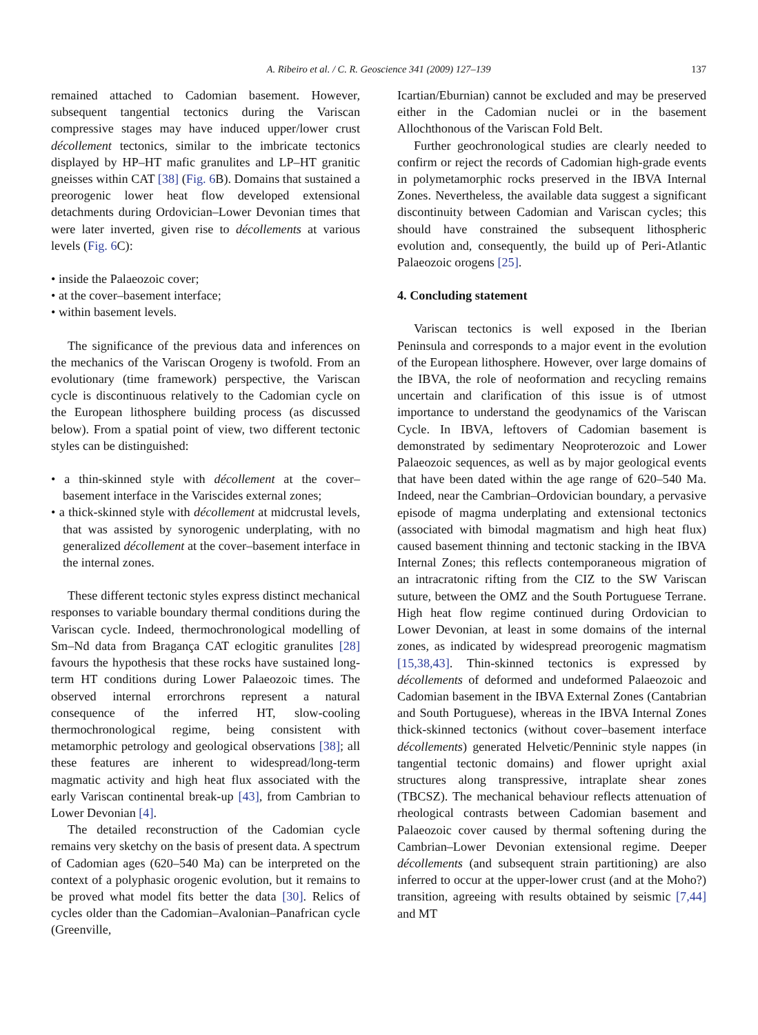A. Ribeiro et al. / C. R. Geoscience 341 (2009) 127–139
137
remained attached to Cadomian basement. However, subsequent tangential tectonics during the Variscan compressive stages may have induced upper/lower crust décollement tectonics, similar to the imbricate tectonics displayed by HP–HT mafic granulites and LP–HT granitic gneisses within CAT [38] (Fig. 6 B). Domains that sustained a preorogenic lower heat flow developed extensional detachments during Ordovician–Lower Devonian times that were later inverted, given rise to décollements at various levels (Fig. 6 C):
• inside the Palaeozoic cover;
• at the cover–basement interface;
• within basement levels.
The significance of the previous data and inferences on the mechanics of the Variscan Orogeny is twofold. From an evolutionary (time framework) perspective, the Variscan cycle is discontinuous relatively to the Cadomian cycle on the European lithosphere building process (as discussed below). From a spatial point of view, two different tectonic styles can be distinguished:
• a thin-skinned style with décollement at the cover–basement interface in the Variscides external zones;
• a thick-skinned style with décollement at midcrustal levels, that was assisted by synorogenic underplating, with no generalized décollement at the cover–basement interface in the internal zones.
These different tectonic styles express distinct mechanical responses to variable boundary thermal conditions during the Variscan cycle. Indeed, thermochronological modelling of Sm–Nd data from Bragança CAT eclogitic granulites [28] favours the hypothesis that these rocks have sustained long-term HT conditions during Lower Palaeozoic times. The observed internal errorchrons represent a natural consequence of the inferred HT, slow-cooling thermochronological regime, being consistent with metamorphic petrology and geological observations [38]; all these features are inherent to widespread/long-term magmatic activity and high heat flux associated with the early Variscan continental break-up [43], from Cambrian to Lower Devonian [4].
The detailed reconstruction of the Cadomian cycle remains very sketchy on the basis of present data. A spectrum of Cadomian ages (620–540 Ma) can be interpreted on the context of a polyphasic orogenic evolution, but it remains to be proved what model fits better the data [30]. Relics of cycles older than the Cadomian–Avalonian–Panafrican cycle (Greenville,
Icartian/Eburnian) cannot be excluded and may be preserved either in the Cadomian nuclei or in the basement Allochthonous of the Variscan Fold Belt.
Further geochronological studies are clearly needed to confirm or reject the records of Cadomian high-grade events in polymetamorphic rocks preserved in the IBVA Internal Zones. Nevertheless, the available data suggest a significant discontinuity between Cadomian and Variscan cycles; this should have constrained the subsequent lithospheric evolution and, consequently, the build up of Peri-Atlantic Palaeozoic orogens [25].
4. Concluding statement
Variscan tectonics is well exposed in the Iberian Peninsula and corresponds to a major event in the evolution of the European lithosphere. However, over large domains of the IBVA, the role of neoformation and recycling remains uncertain and clarification of this issue is of utmost importance to understand the geodynamics of the Variscan Cycle. In IBVA, leftovers of Cadomian basement is demonstrated by sedimentary Neoproterozoic and Lower Palaeozoic sequences, as well as by major geological events that have been dated within the age range of 620–540 Ma. Indeed, near the Cambrian–Ordovician boundary, a pervasive episode of magma underplating and extensional tectonics (associated with bimodal magmatism and high heat flux) caused basement thinning and tectonic stacking in the IBVA Internal Zones; this reflects contemporaneous migration of an intracratonic rifting from the CIZ to the SW Variscan suture, between the OMZ and the South Portuguese Terrane. High heat flow regime continued during Ordovician to Lower Devonian, at least in some domains of the internal zones, as indicated by widespread preorogenic magmatism [15,38,43]. Thin-skinned tectonics is expressed by décollements of deformed and undeformed Palaeozoic and Cadomian basement in the IBVA External Zones (Cantabrian and South Portuguese), whereas in the IBVA Internal Zones thick-skinned tectonics (without cover–basement interface décollements) generated Helvetic/Penninic style nappes (in tangential tectonic domains) and flower upright axial structures along transpressive, intraplate shear zones (TBCSZ). The mechanical behaviour reflects attenuation of rheological contrasts between Cadomian basement and Palaeozoic cover caused by thermal softening during the Cambrian–Lower Devonian extensional regime. Deeper décollements (and subsequent strain partitioning) are also inferred to occur at the upper-lower crust (and at the Moho?) transition, agreeing with results obtained by seismic [7,44] and MT